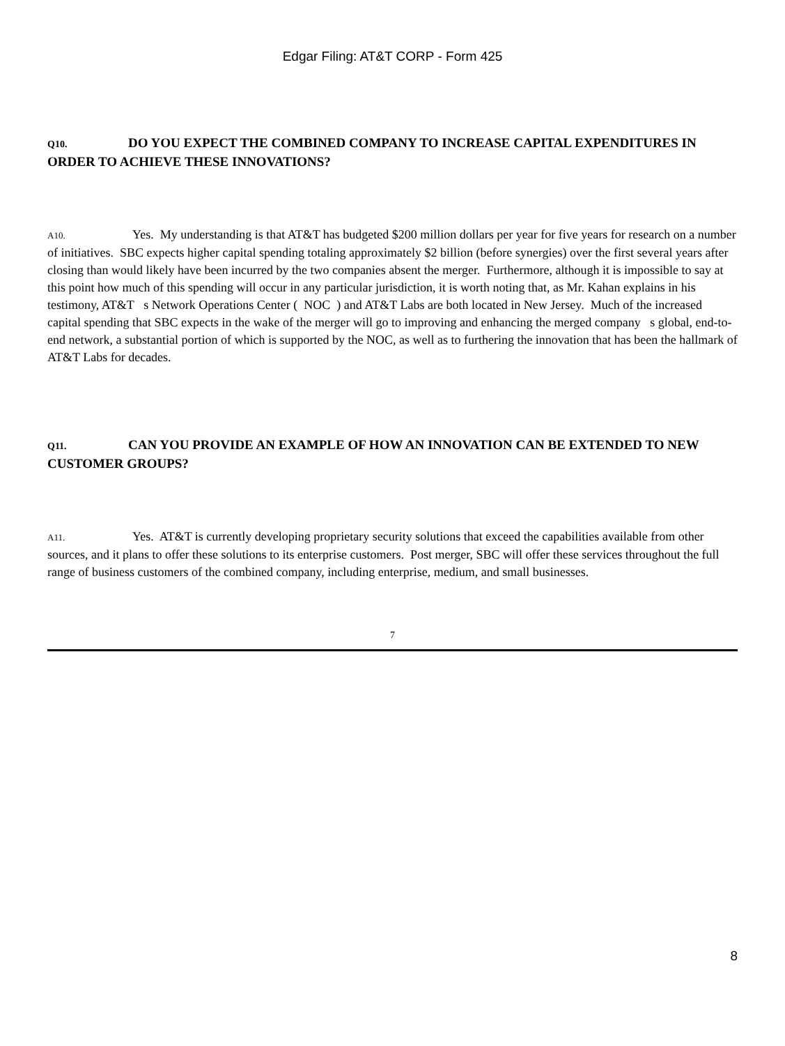Edgar Filing: AT&T CORP - Form 425
Q10. DO YOU EXPECT THE COMBINED COMPANY TO INCREASE CAPITAL EXPENDITURES IN ORDER TO ACHIEVE THESE INNOVATIONS?
A10. Yes. My understanding is that AT&T has budgeted $200 million dollars per year for five years for research on a number of initiatives. SBC expects higher capital spending totaling approximately $2 billion (before synergies) over the first several years after closing than would likely have been incurred by the two companies absent the merger. Furthermore, although it is impossible to say at this point how much of this spending will occur in any particular jurisdiction, it is worth noting that, as Mr. Kahan explains in his testimony, AT&T s Network Operations Center ( NOC ) and AT&T Labs are both located in New Jersey. Much of the increased capital spending that SBC expects in the wake of the merger will go to improving and enhancing the merged company s global, end-to-end network, a substantial portion of which is supported by the NOC, as well as to furthering the innovation that has been the hallmark of AT&T Labs for decades.
Q11. CAN YOU PROVIDE AN EXAMPLE OF HOW AN INNOVATION CAN BE EXTENDED TO NEW CUSTOMER GROUPS?
A11. Yes. AT&T is currently developing proprietary security solutions that exceed the capabilities available from other sources, and it plans to offer these solutions to its enterprise customers. Post merger, SBC will offer these services throughout the full range of business customers of the combined company, including enterprise, medium, and small businesses.
7
8